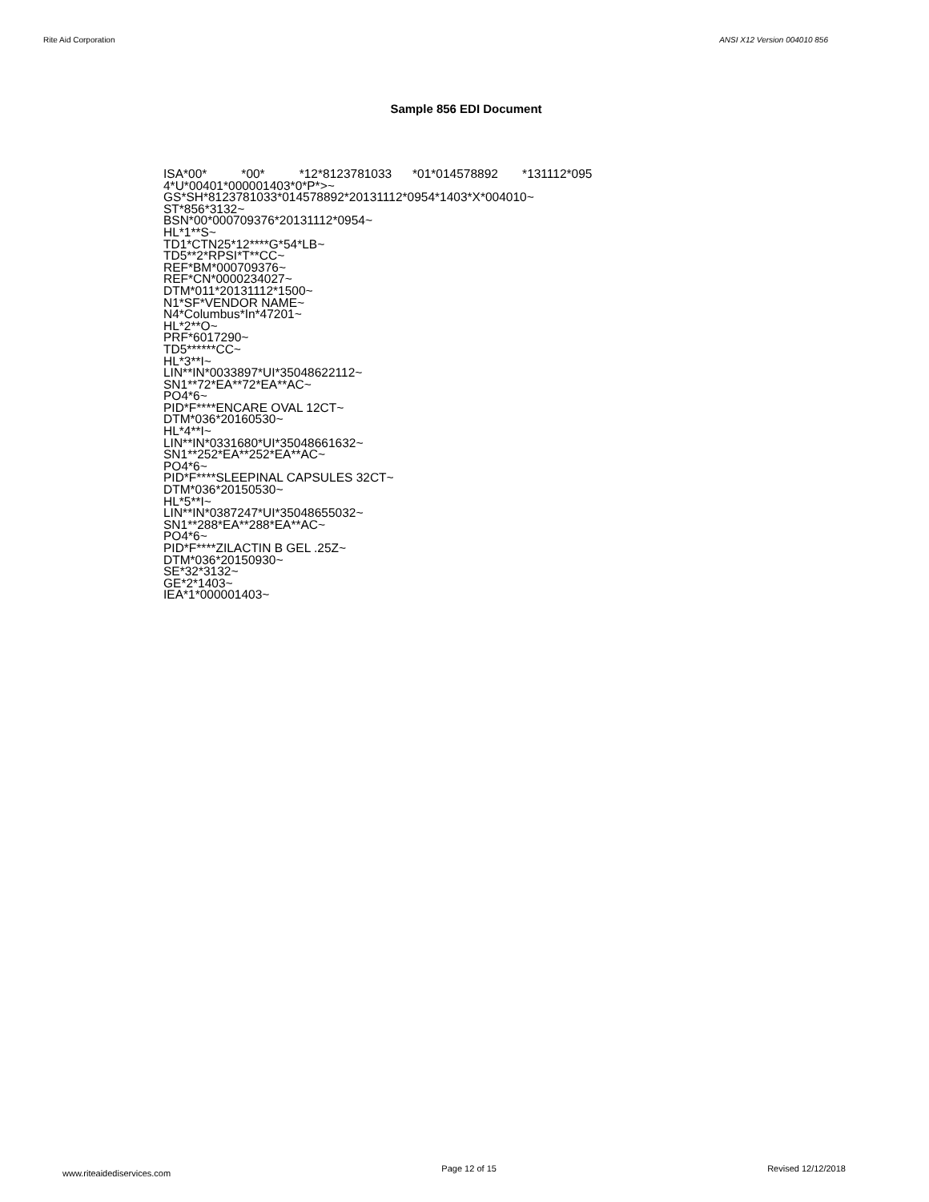Rite Aid Corporation ANSI X12 Version 004010 856
Sample 856 EDI Document
ISA*00* *00* *12*8123781033 *01*014578892 *131112*095 4*U*00401*000001403*0*P*>~ GS*SH*8123781033*014578892*20131112*0954*1403*X*004010~ ST*856*3132~ BSN*00*000709376*20131112*0954~ HL*1**S~ TD1*CTN25*12****G*54*LB~ TD5**2*RPSI*T**CC~ REF*BM*000709376~ REF*CN*0000234027~ DTM*011*20131112*1500~ N1*SF*VENDOR NAME~ N4*Columbus*In*47201~ HL*2**O~ PRF*6017290~ TD5******CC~ HL*3**I~ LIN**IN*0033897*UI*35048622112~ SN1**72*EA**72*EA**AC~ PO4*6~ PID*F****ENCARE OVAL 12CT~ DTM*036*20160530~ HL*4**I~ LIN**IN*0331680*UI*35048661632~ SN1**252*EA**252*EA**AC~ PO4*6~ PID*F****SLEEPINAL CAPSULES 32CT~ DTM*036*20150530~ HL*5**I~ LIN**IN*0387247*UI*35048655032~ SN1**288*EA**288*EA**AC~ PO4*6~ PID*F****ZILACTIN B GEL .25Z~ DTM*036*20150930~ SE*32*3132~ GE*2*1403~ IEA*1*000001403~
www.riteaidediservices.com Page 12 of 15 Revised 12/12/2018